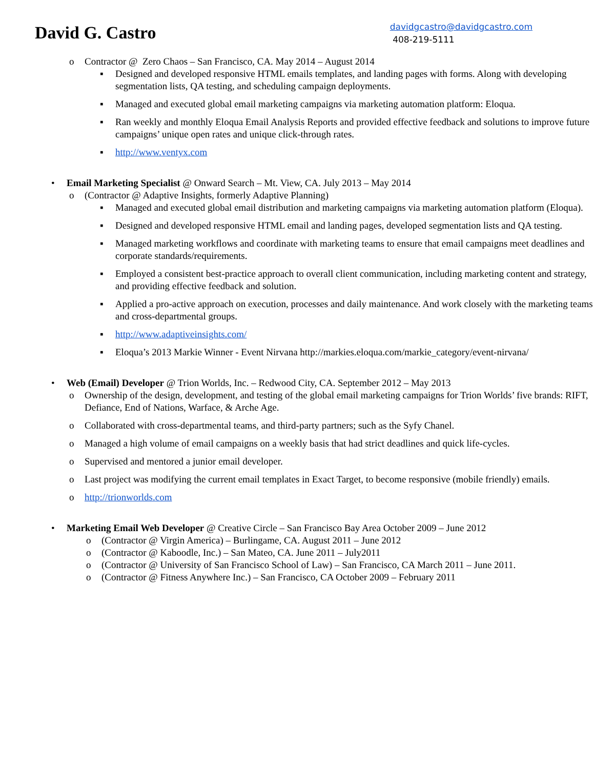David G. Castro
davidgcastro@davidgcastro.com
408-219-5111
o Contractor @ Zero Chaos – San Francisco, CA. May 2014 – August 2014
▪ Designed and developed responsive HTML emails templates, and landing pages with forms. Along with developing segmentation lists, QA testing, and scheduling campaign deployments.
▪ Managed and executed global email marketing campaigns via marketing automation platform: Eloqua.
▪ Ran weekly and monthly Eloqua Email Analysis Reports and provided effective feedback and solutions to improve future campaigns’ unique open rates and unique click-through rates.
▪ http://www.ventyx.com
• Email Marketing Specialist @ Onward Search – Mt. View, CA. July 2013 – May 2014
o (Contractor @ Adaptive Insights, formerly Adaptive Planning)
▪ Managed and executed global email distribution and marketing campaigns via marketing automation platform (Eloqua).
▪ Designed and developed responsive HTML email and landing pages, developed segmentation lists and QA testing.
▪ Managed marketing workflows and coordinate with marketing teams to ensure that email campaigns meet deadlines and corporate standards/requirements.
▪ Employed a consistent best-practice approach to overall client communication, including marketing content and strategy, and providing effective feedback and solution.
▪ Applied a pro-active approach on execution, processes and daily maintenance. And work closely with the marketing teams and cross-departmental groups.
▪ http://www.adaptiveinsights.com/
▪ Eloqua’s 2013 Markie Winner - Event Nirvana http://markies.eloqua.com/markie_category/event-nirvana/
• Web (Email) Developer @ Trion Worlds, Inc. – Redwood City, CA. September 2012 – May 2013
o Ownership of the design, development, and testing of the global email marketing campaigns for Trion Worlds’ five brands: RIFT, Defiance, End of Nations, Warface, & Arche Age.
o Collaborated with cross-departmental teams, and third-party partners; such as the Syfy Chanel.
o Managed a high volume of email campaigns on a weekly basis that had strict deadlines and quick life-cycles.
o Supervised and mentored a junior email developer.
o Last project was modifying the current email templates in Exact Target, to become responsive (mobile friendly) emails.
o http://trionworlds.com
• Marketing Email Web Developer @ Creative Circle – San Francisco Bay Area October 2009 – June 2012
o (Contractor @ Virgin America) – Burlingame, CA. August 2011 – June 2012
o (Contractor @ Kaboodle, Inc.) – San Mateo, CA. June 2011 – July2011
o (Contractor @ University of San Francisco School of Law) – San Francisco, CA March 2011 – June 2011.
o (Contractor @ Fitness Anywhere Inc.) – San Francisco, CA October 2009 – February 2011